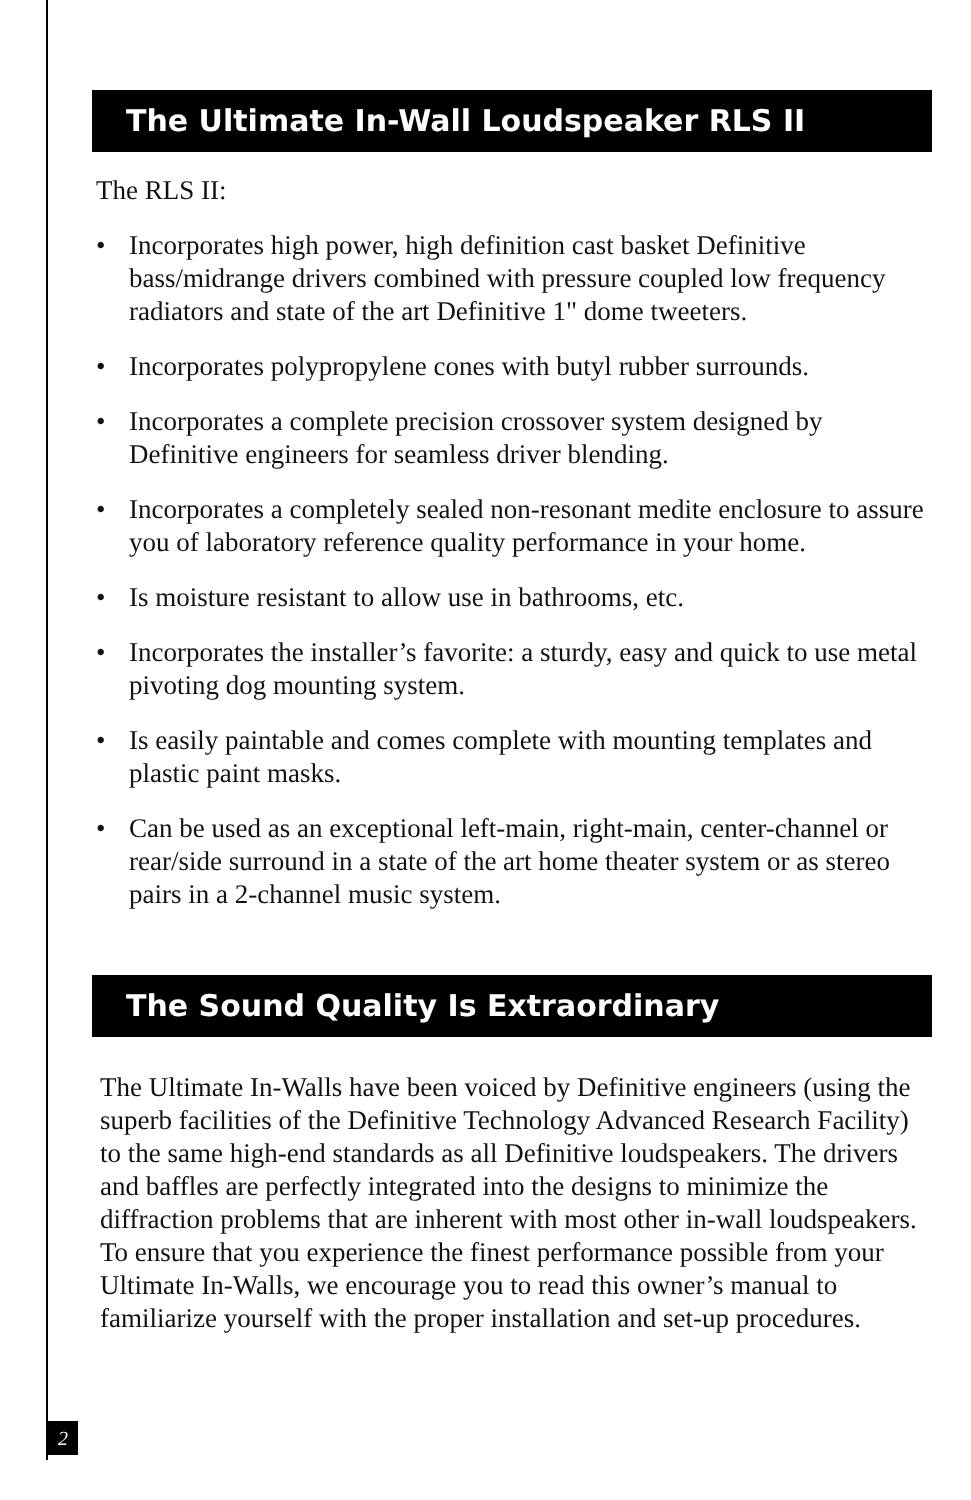The Ultimate In-Wall Loudspeaker RLS II
The RLS II:
• Incorporates high power, high definition cast basket Definitive bass/midrange drivers combined with pressure coupled low frequency radiators and state of the art Definitive 1" dome tweeters.
• Incorporates polypropylene cones with butyl rubber surrounds.
• Incorporates a complete precision crossover system designed by Definitive engineers for seamless driver blending.
• Incorporates a completely sealed non-resonant medite enclosure to assure you of laboratory reference quality performance in your home.
• Is moisture resistant to allow use in bathrooms, etc.
• Incorporates the installer’s favorite: a sturdy, easy and quick to use metal pivoting dog mounting system.
• Is easily paintable and comes complete with mounting templates and plastic paint masks.
• Can be used as an exceptional left-main, right-main, center-channel or rear/side surround in a state of the art home theater system or as stereo pairs in a 2-channel music system.
The Sound Quality Is Extraordinary
The Ultimate In-Walls have been voiced by Definitive engineers (using the superb facilities of the Definitive Technology Advanced Research Facility) to the same high-end standards as all Definitive loudspeakers. The drivers and baffles are perfectly integrated into the designs to minimize the diffraction problems that are inherent with most other in-wall loudspeakers. To ensure that you experience the finest performance possible from your Ultimate In-Walls, we encourage you to read this owner’s manual to familiarize yourself with the proper installation and set-up procedures.
2